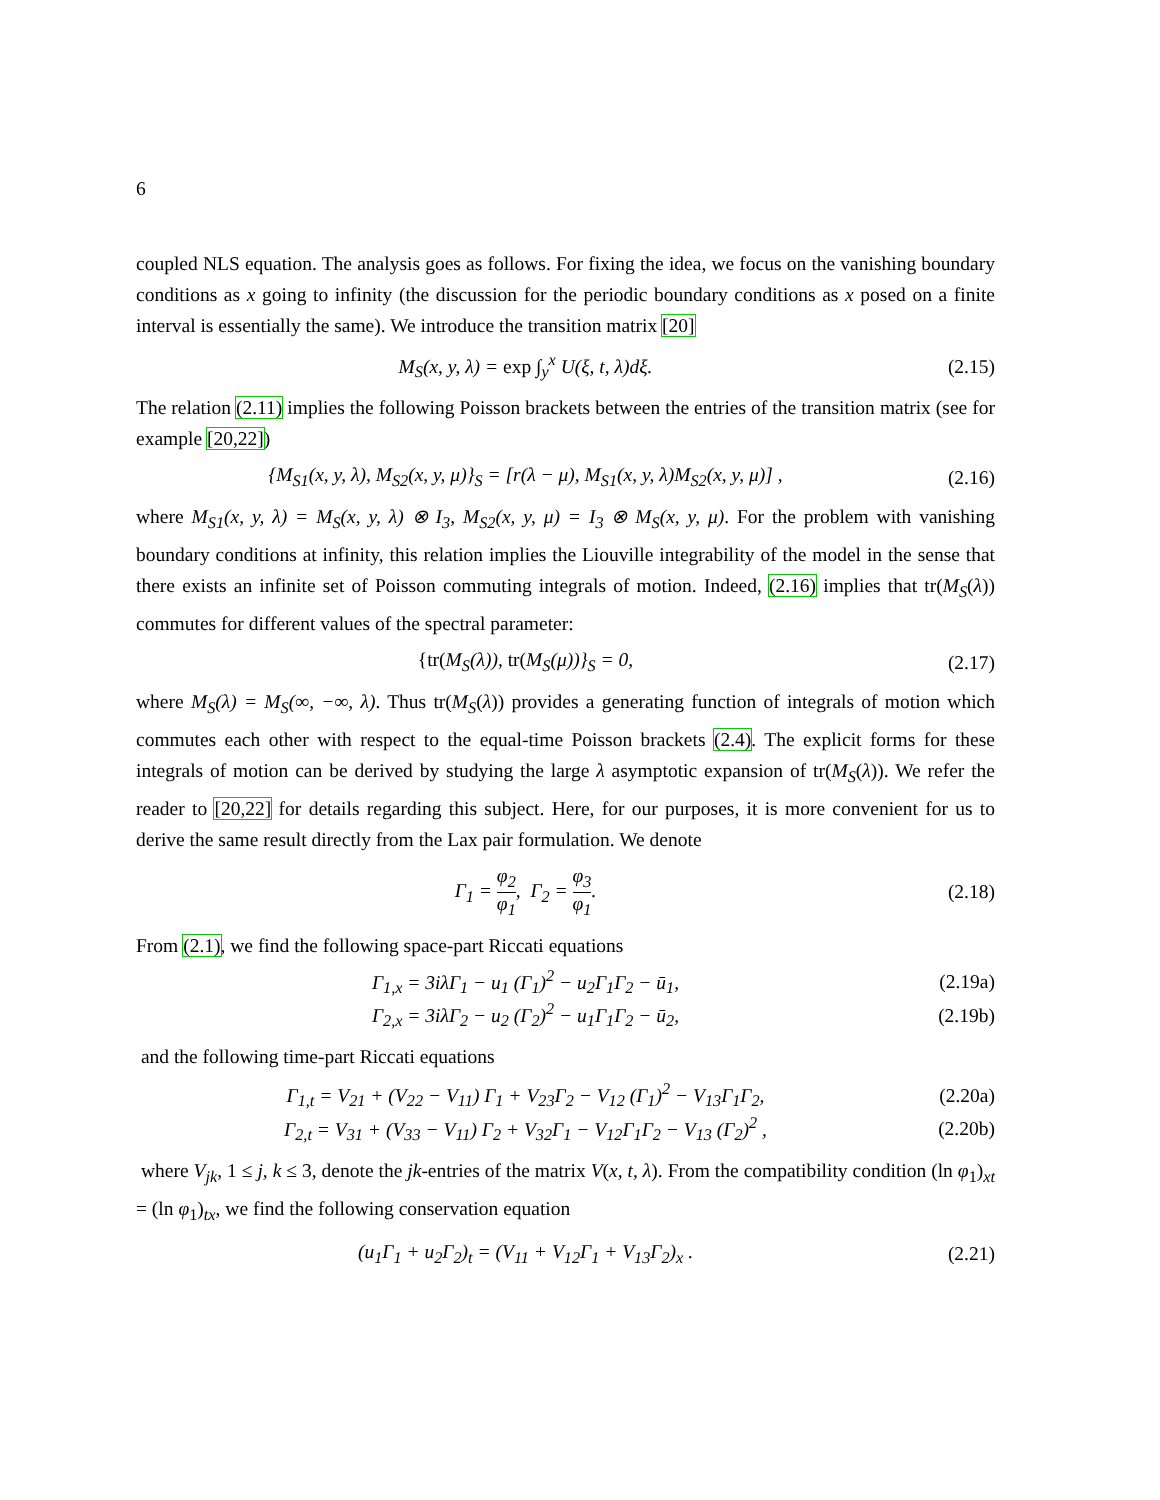6
coupled NLS equation. The analysis goes as follows. For fixing the idea, we focus on the vanishing boundary conditions as x going to infinity (the discussion for the periodic boundary conditions as x posed on a finite interval is essentially the same). We introduce the transition matrix [20]
M<sub>S</sub>(x, y, λ) = exp ∫<sub>y</sub><sup>x</sup> U(ξ, t, λ)dξ.
(2.15)
The relation (2.11) implies the following Poisson brackets between the entries of the transition matrix (see for example [20,22])
{M<sub>S1</sub>(x, y, λ), M<sub>S2</sub>(x, y, μ)}<sub>S</sub> = [r(λ − μ), M<sub>S1</sub>(x, y, λ)M<sub>S2</sub>(x, y, μ)] ,
(2.16)
where M<sub>S1</sub>(x, y, λ) = M<sub>S</sub>(x, y, λ) ⊗ I<sub>3</sub>, M<sub>S2</sub>(x, y, μ) = I<sub>3</sub> ⊗ M<sub>S</sub>(x, y, μ). For the problem with vanishing boundary conditions at infinity, this relation implies the Liouville integrability of the model in the sense that there exists an infinite set of Poisson commuting integrals of motion. Indeed, (2.16) implies that tr(M<sub>S</sub>(λ)) commutes for different values of the spectral parameter:
{tr(M<sub>S</sub>(λ)), tr(M<sub>S</sub>(μ))}<sub>S</sub> = 0, (2.17)
where M<sub>S</sub>(λ) = M<sub>S</sub>(∞, −∞, λ). Thus tr(M<sub>S</sub>(λ)) provides a generating function of integrals of motion which commutes each other with respect to the equal-time Poisson brackets (2.4). The explicit forms for these integrals of motion can be derived by studying the large λ asymptotic expansion of tr(M<sub>S</sub>(λ)). We refer the reader to [20,22] for details regarding this subject. Here, for our purposes, it is more convenient for us to derive the same result directly from the Lax pair formulation. We denote
Γ<sub>1</sub> = φ<sub>2</sub> φ<sub>1</sub>, Γ<sub>2</sub> = φ<sub>3</sub> φ<sub>1</sub>. (2.18)
From (2.1), we find the following space-part Riccati equations
Γ<sub>1,x</sub> = 3iλΓ<sub>1</sub> − u<sub>1</sub> (Γ<sub>1</sub>)<sup>2</sup> − u<sub>2</sub>Γ<sub>1</sub>Γ<sub>2</sub> − ū<sub>1</sub>,
(2.19a)
Γ<sub>2,x</sub> = 3iλΓ<sub>2</sub> − u<sub>2</sub> (Γ<sub>2</sub>)<sup>2</sup> − u<sub>1</sub>Γ<sub>1</sub>Γ<sub>2</sub> − ū<sub>2</sub>,
(2.19b)
and the following time-part Riccati equations
Γ<sub>1,t</sub> = V<sub>21</sub> + (V<sub>22</sub> − V<sub>11</sub>) Γ<sub>1</sub> + V<sub>23</sub>Γ<sub>2</sub> − V<sub>12</sub> (Γ<sub>1</sub>)<sup>2</sup> − V<sub>13</sub>Γ<sub>1</sub>Γ<sub>2</sub>,
(2.20a)
Γ<sub>2,t</sub> = V<sub>31</sub> + (V<sub>33</sub> − V<sub>11</sub>) Γ<sub>2</sub> + V<sub>32</sub>Γ<sub>1</sub> − V<sub>12</sub>Γ<sub>1</sub>Γ<sub>2</sub> − V<sub>13</sub> (Γ<sub>2</sub>)<sup>2</sup> ,
(2.20b)
where V<sub>jk</sub>, 1 ≤ j, k ≤ 3, denote the jk-entries of the matrix V(x, t, λ). From the compatibility condition (ln φ<sub>1</sub>)<sub>xt</sub> = (ln φ<sub>1</sub>)<sub>tx</sub>, we find the following conservation equation
(u<sub>1</sub>Γ<sub>1</sub> + u<sub>2</sub>Γ<sub>2</sub>)<sub>t</sub> = (V<sub>11</sub> + V<sub>12</sub>Γ<sub>1</sub> + V<sub>13</sub>Γ<sub>2</sub>)<sub>x</sub> .
(2.21)